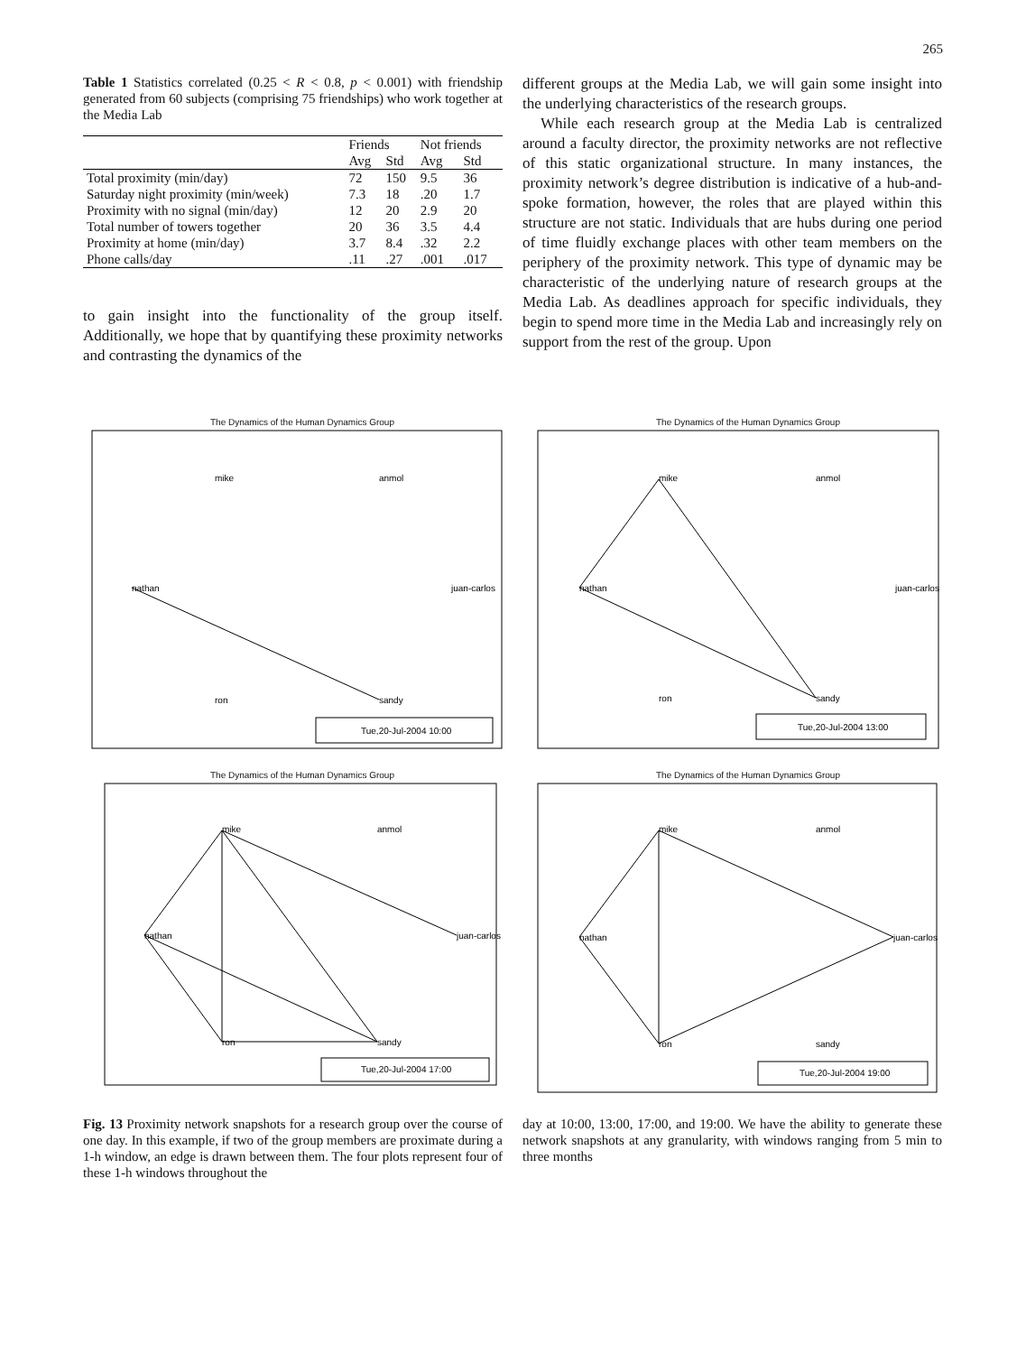265
Table 1 Statistics correlated (0.25 < R < 0.8, p < 0.001) with friendship generated from 60 subjects (comprising 75 friendships) who work together at the Media Lab
| | Friends | | Not friends | |
| --- | --- | --- | --- | --- |
| | Avg | Std | Avg | Std |
| Total proximity (min/day) | 72 | 150 | 9.5 | 36 |
| Saturday night proximity (min/week) | 7.3 | 18 | .20 | 1.7 |
| Proximity with no signal (min/day) | 12 | 20 | 2.9 | 20 |
| Total number of towers together | 20 | 36 | 3.5 | 4.4 |
| Proximity at home (min/day) | 3.7 | 8.4 | .32 | 2.2 |
| Phone calls/day | .11 | .27 | .001 | .017 |
to gain insight into the functionality of the group itself. Additionally, we hope that by quantifying these proximity networks and contrasting the dynamics of the
different groups at the Media Lab, we will gain some insight into the underlying characteristics of the research groups.
While each research group at the Media Lab is centralized around a faculty director, the proximity networks are not reflective of this static organizational structure. In many instances, the proximity network’s degree distribution is indicative of a hub-and-spoke formation, however, the roles that are played within this structure are not static. Individuals that are hubs during one period of time fluidly exchange places with other team members on the periphery of the proximity network. This type of dynamic may be characteristic of the underlying nature of research groups at the Media Lab. As deadlines approach for specific individuals, they begin to spend more time in the Media Lab and increasingly rely on support from the rest of the group. Upon
The Dynamics of the Human Dynamics Group
mike
anmol
nathan
juan-carlos
ron
sandy
Tue,20-Jul-2004 10:00
The Dynamics of the Human Dynamics Group
mike
anmol
nathan
juan-carlos
ron
sandy
Tue,20-Jul-2004 13:00
The Dynamics of the Human Dynamics Group
mike
anmol
nathan
juan-carlos
ron
sandy
Tue,20-Jul-2004 17:00
The Dynamics of the Human Dynamics Group
mike
anmol
nathan
juan-carlos
ron
sandy
Tue,20-Jul-2004 19:00
Fig. 13 Proximity network snapshots for a research group over the course of one day. In this example, if two of the group members are proximate during a 1-h window, an edge is drawn between them. The four plots represent four of these 1-h windows throughout the
day at 10:00, 13:00, 17:00, and 19:00. We have the ability to generate these network snapshots at any granularity, with windows ranging from 5 min to three months